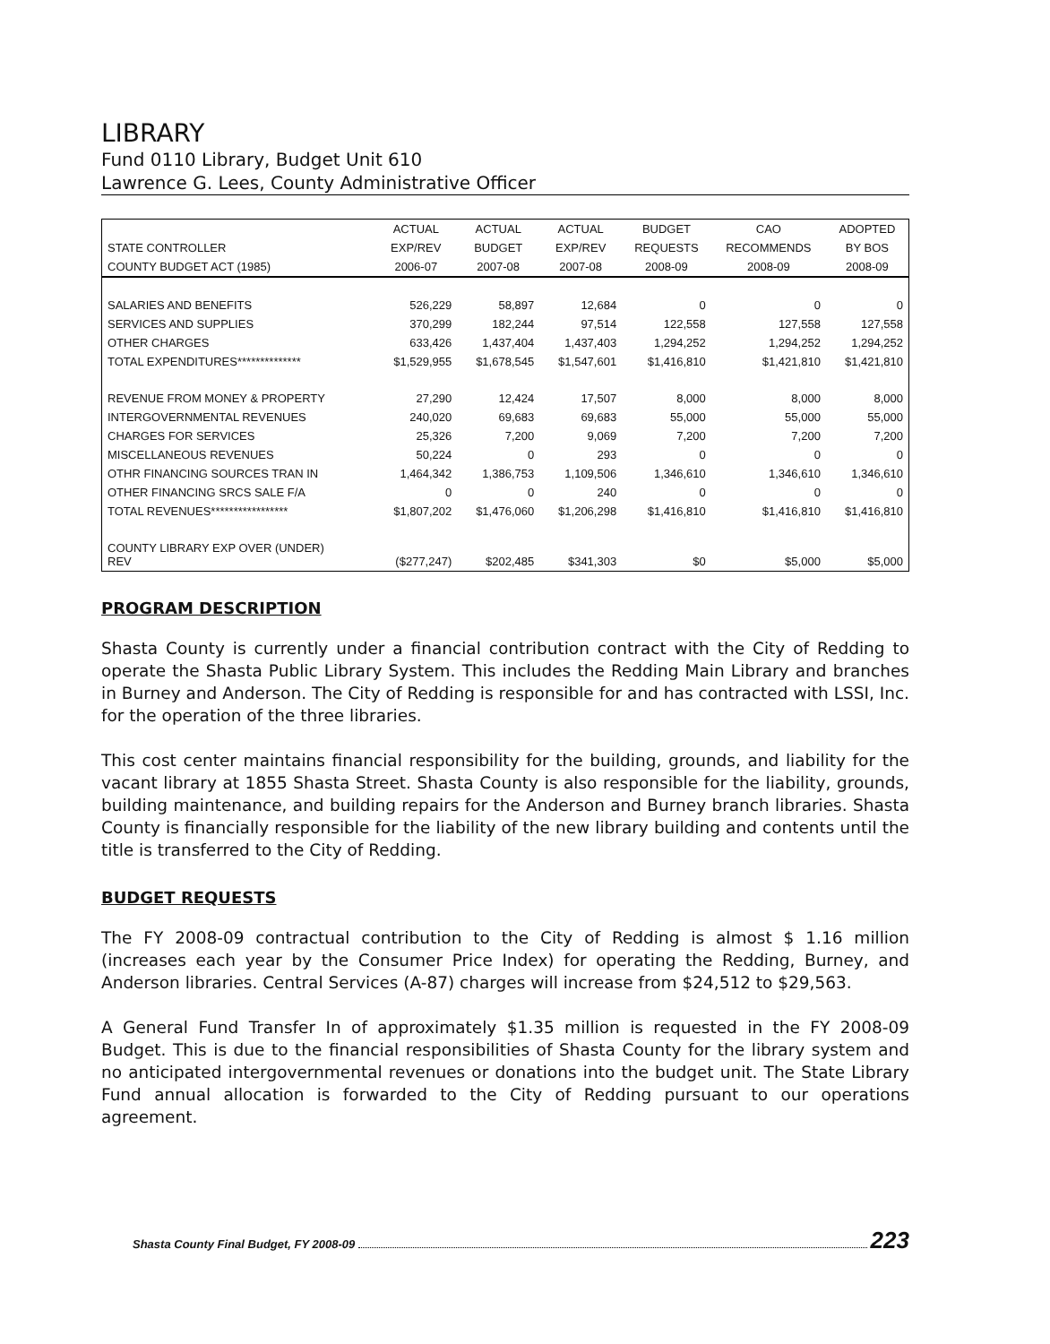LIBRARY
Fund 0110 Library, Budget Unit 610
Lawrence G. Lees, County Administrative Officer
| | ACTUAL | ACTUAL | ACTUAL | BUDGET | CAO | ADOPTED |
| --- | --- | --- | --- | --- | --- | --- |
| STATE CONTROLLER | EXP/REV | BUDGET | EXP/REV | REQUESTS | RECOMMENDS | BY BOS |
| COUNTY BUDGET ACT (1985) | 2006-07 | 2007-08 | 2007-08 | 2008-09 | 2008-09 | 2008-09 |
| SALARIES AND BENEFITS | 526,229 | 58,897 | 12,684 | 0 | 0 | 0 |
| SERVICES AND SUPPLIES | 370,299 | 182,244 | 97,514 | 122,558 | 127,558 | 127,558 |
| OTHER CHARGES | 633,426 | 1,437,404 | 1,437,403 | 1,294,252 | 1,294,252 | 1,294,252 |
| TOTAL EXPENDITURES************** | $1,529,955 | $1,678,545 | $1,547,601 | $1,416,810 | $1,421,810 | $1,421,810 |
| REVENUE FROM MONEY & PROPERTY | 27,290 | 12,424 | 17,507 | 8,000 | 8,000 | 8,000 |
| INTERGOVERNMENTAL REVENUES | 240,020 | 69,683 | 69,683 | 55,000 | 55,000 | 55,000 |
| CHARGES FOR SERVICES | 25,326 | 7,200 | 9,069 | 7,200 | 7,200 | 7,200 |
| MISCELLANEOUS REVENUES | 50,224 | 0 | 293 | 0 | 0 | 0 |
| OTHR FINANCING SOURCES TRAN IN | 1,464,342 | 1,386,753 | 1,109,506 | 1,346,610 | 1,346,610 | 1,346,610 |
| OTHER FINANCING SRCS SALE F/A | 0 | 0 | 240 | 0 | 0 | 0 |
| TOTAL REVENUES***************** | $1,807,202 | $1,476,060 | $1,206,298 | $1,416,810 | $1,416,810 | $1,416,810 |
| COUNTY LIBRARY EXP OVER (UNDER) REV | ($277,247) | $202,485 | $341,303 | $0 | $5,000 | $5,000 |
PROGRAM DESCRIPTION
Shasta County is currently under a financial contribution contract with the City of Redding to operate the Shasta Public Library System. This includes the Redding Main Library and branches in Burney and Anderson. The City of Redding is responsible for and has contracted with LSSI, Inc. for the operation of the three libraries.
This cost center maintains financial responsibility for the building, grounds, and liability for the vacant library at 1855 Shasta Street. Shasta County is also responsible for the liability, grounds, building maintenance, and building repairs for the Anderson and Burney branch libraries. Shasta County is financially responsible for the liability of the new library building and contents until the title is transferred to the City of Redding.
BUDGET REQUESTS
The FY 2008-09 contractual contribution to the City of Redding is almost $ 1.16 million (increases each year by the Consumer Price Index) for operating the Redding, Burney, and Anderson libraries. Central Services (A-87) charges will increase from $24,512 to $29,563.
A General Fund Transfer In of approximately $1.35 million is requested in the FY 2008-09 Budget. This is due to the financial responsibilities of Shasta County for the library system and no anticipated intergovernmental revenues or donations into the budget unit. The State Library Fund annual allocation is forwarded to the City of Redding pursuant to our operations agreement.
Shasta County Final Budget, FY 2008-09 223